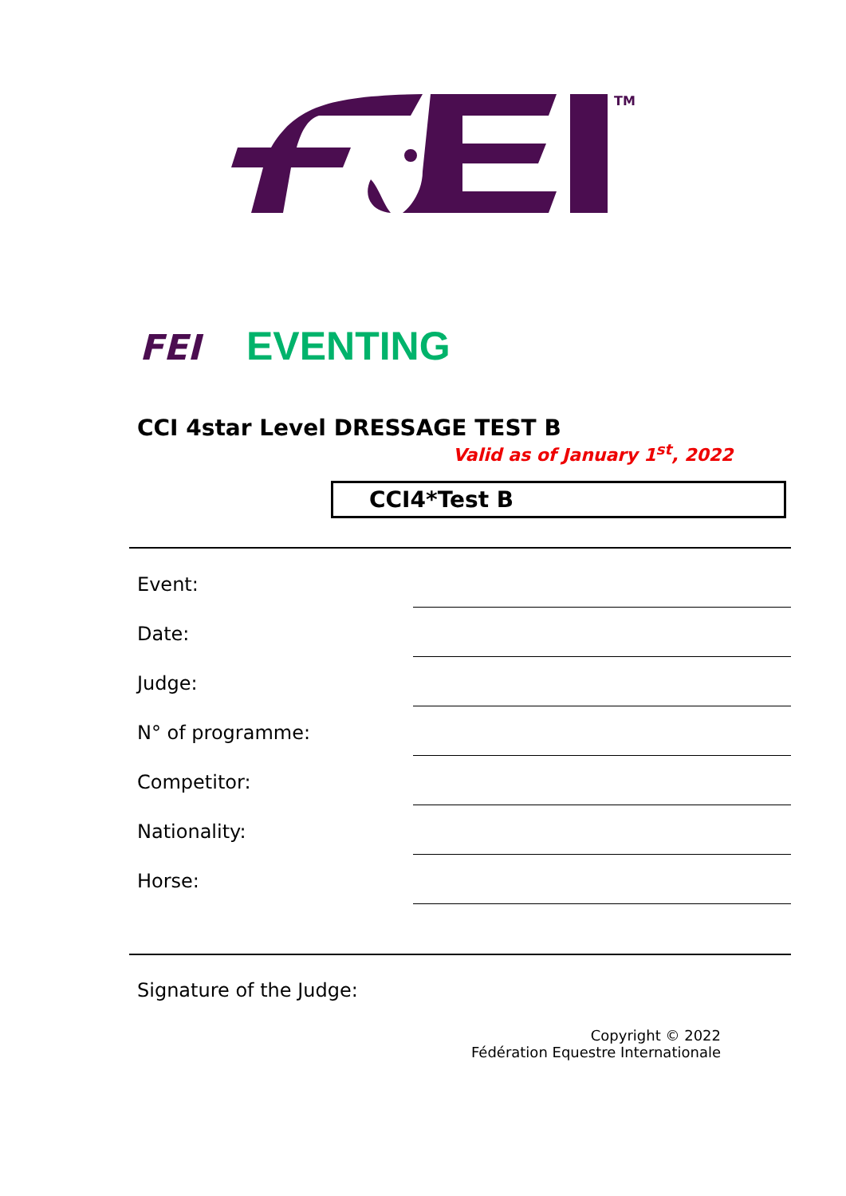TM
FEI
EVENTING
CCI 4star Level DRESSAGE TEST B
Valid as of January 1<sup>st</sup>, 2022
CCI4*Test B
Event:
Date:
Judge:
N° of programme:
Competitor:
Nationality:
Horse:
Signature of the Judge:
Copyright © 2022
Fédération Equestre Internationale